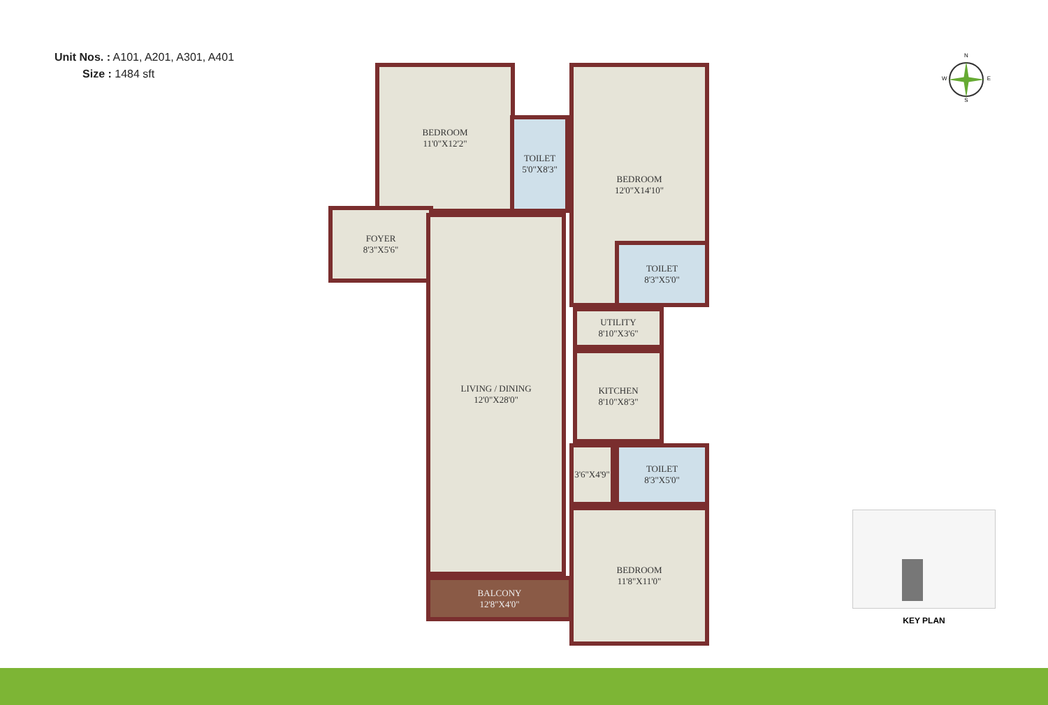Unit Nos. : A101, A201, A301, A401
Size : 1484 sft
BEDROOM
11'0"X12'2"
TOILET
5'0"X8'3"
BEDROOM
12'0"X14'10"
FOYER
8'3"X5'6"
TOILET
8'3"X5'0"
LIVING / DINING
12'0"X28'0"
UTILITY
8'10"X3'6"
KITCHEN
8'10"X8'3"
3'6"X4'9"
TOILET
8'3"X5'0"
BALCONY
12'8"X4'0"
BEDROOM
11'8"X11'0"
N
W E
S
KEY PLAN